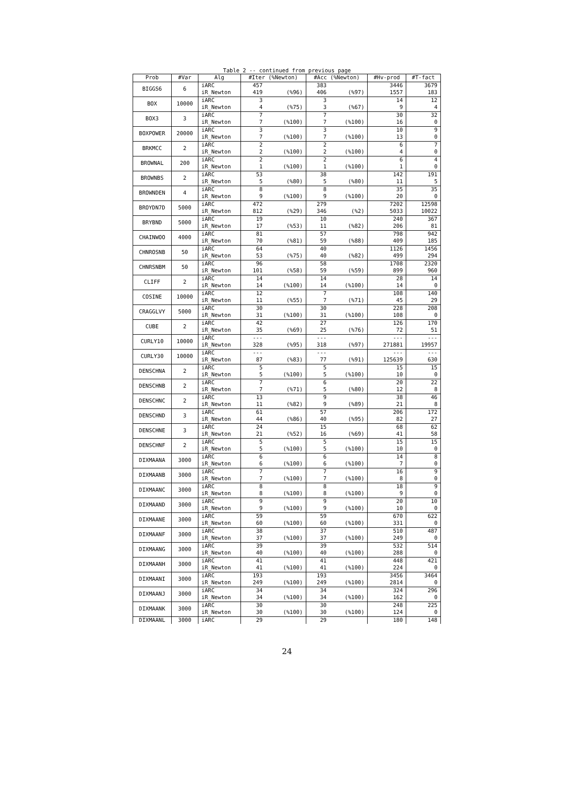Table 2 -- continued from previous page
| Prob | #Var | Alg | #Iter (%Newton) | | #Acc (%Newton) | | #Hv-prod | #T-fact |
| --- | --- | --- | --- | --- | --- | --- | --- | --- |
| BIGGS6 | 6 | iARC | 457 | | 383 | | 3446 | 3679 |
| | | iR_Newton | 419 | (%96) | 406 | (%97) | 1557 | 183 |
| BOX | 10000 | iARC | 3 | | 3 | | 14 | 12 |
| | | iR_Newton | 4 | (%75) | 3 | (%67) | 9 | 4 |
| BOX3 | 3 | iARC | 7 | | 7 | | 30 | 32 |
| | | iR_Newton | 7 | (%100) | 7 | (%100) | 16 | 0 |
| BOXPOWER | 20000 | iARC | 3 | | 3 | | 10 | 9 |
| | | iR_Newton | 7 | (%100) | 7 | (%100) | 13 | 0 |
| BRKMCC | 2 | iARC | 2 | | 2 | | 6 | 7 |
| | | iR_Newton | 2 | (%100) | 2 | (%100) | 4 | 0 |
| BROWNAL | 200 | iARC | 2 | | 2 | | 6 | 4 |
| | | iR_Newton | 1 | (%100) | 1 | (%100) | 1 | 0 |
| BROWNBS | 2 | iARC | 53 | | 38 | | 142 | 191 |
| | | iR_Newton | 5 | (%80) | 5 | (%80) | 11 | 5 |
| BROWNDEN | 4 | iARC | 8 | | 8 | | 35 | 35 |
| | | iR_Newton | 9 | (%100) | 9 | (%100) | 20 | 0 |
| BROYDN7D | 5000 | iARC | 472 | | 279 | | 7202 | 12598 |
| | | iR_Newton | 812 | (%29) | 346 | (%2) | 5033 | 10022 |
| BRYBND | 5000 | iARC | 19 | | 10 | | 240 | 367 |
| | | iR_Newton | 17 | (%53) | 11 | (%82) | 206 | 81 |
| CHAINWOO | 4000 | iARC | 81 | | 57 | | 798 | 942 |
| | | iR_Newton | 70 | (%81) | 59 | (%88) | 409 | 185 |
| CHNROSNB | 50 | iARC | 64 | | 40 | | 1126 | 1456 |
| | | iR_Newton | 53 | (%75) | 40 | (%82) | 499 | 294 |
| CHNRSNBM | 50 | iARC | 96 | | 58 | | 1708 | 2320 |
| | | iR_Newton | 101 | (%58) | 59 | (%59) | 899 | 960 |
| CLIFF | 2 | iARC | 14 | | 14 | | 28 | 14 |
| | | iR_Newton | 14 | (%100) | 14 | (%100) | 14 | 0 |
| COSINE | 10000 | iARC | 12 | | 7 | | 108 | 140 |
| | | iR_Newton | 11 | (%55) | 7 | (%71) | 45 | 29 |
| CRAGGLVY | 5000 | iARC | 30 | | 30 | | 228 | 208 |
| | | iR_Newton | 31 | (%100) | 31 | (%100) | 108 | 0 |
| CUBE | 2 | iARC | 42 | | 27 | | 126 | 170 |
| | | iR_Newton | 35 | (%69) | 25 | (%76) | 72 | 51 |
| CURLY10 | 10000 | iARC | --- | | --- | | --- | --- |
| | | iR_Newton | 328 | (%95) | 318 | (%97) | 271881 | 19957 |
| CURLY30 | 10000 | iARC | --- | | --- | | --- | --- |
| | | iR_Newton | 87 | (%83) | 77 | (%91) | 125639 | 630 |
| DENSCHNA | 2 | iARC | 5 | | 5 | | 15 | 15 |
| | | iR_Newton | 5 | (%100) | 5 | (%100) | 10 | 0 |
| DENSCHNB | 2 | iARC | 7 | | 6 | | 20 | 22 |
| | | iR_Newton | 7 | (%71) | 5 | (%80) | 12 | 8 |
| DENSCHNC | 2 | iARC | 13 | | 9 | | 38 | 46 |
| | | iR_Newton | 11 | (%82) | 9 | (%89) | 21 | 8 |
| DENSCHND | 3 | iARC | 61 | | 57 | | 206 | 172 |
| | | iR_Newton | 44 | (%86) | 40 | (%95) | 82 | 27 |
| DENSCHNE | 3 | iARC | 24 | | 15 | | 68 | 62 |
| | | iR_Newton | 21 | (%52) | 16 | (%69) | 41 | 58 |
| DENSCHNF | 2 | iARC | 5 | | 5 | | 15 | 15 |
| | | iR_Newton | 5 | (%100) | 5 | (%100) | 10 | 0 |
| DIXMAANA | 3000 | iARC | 6 | | 6 | | 14 | 8 |
| | | iR_Newton | 6 | (%100) | 6 | (%100) | 7 | 0 |
| DIXMAANB | 3000 | iARC | 7 | | 7 | | 16 | 9 |
| | | iR_Newton | 7 | (%100) | 7 | (%100) | 8 | 0 |
| DIXMAANC | 3000 | iARC | 8 | | 8 | | 18 | 9 |
| | | iR_Newton | 8 | (%100) | 8 | (%100) | 9 | 0 |
| DIXMAAND | 3000 | iARC | 9 | | 9 | | 20 | 10 |
| | | iR_Newton | 9 | (%100) | 9 | (%100) | 10 | 0 |
| DIXMAANE | 3000 | iARC | 59 | | 59 | | 670 | 622 |
| | | iR_Newton | 60 | (%100) | 60 | (%100) | 331 | 0 |
| DIXMAANF | 3000 | iARC | 38 | | 37 | | 510 | 487 |
| | | iR_Newton | 37 | (%100) | 37 | (%100) | 249 | 0 |
| DIXMAANG | 3000 | iARC | 39 | | 39 | | 532 | 514 |
| | | iR_Newton | 40 | (%100) | 40 | (%100) | 288 | 0 |
| DIXMAANH | 3000 | iARC | 41 | | 41 | | 448 | 421 |
| | | iR_Newton | 41 | (%100) | 41 | (%100) | 224 | 0 |
| DIXMAANI | 3000 | iARC | 193 | | 193 | | 3456 | 3464 |
| | | iR_Newton | 249 | (%100) | 249 | (%100) | 2814 | 0 |
| DIXMAANJ | 3000 | iARC | 34 | | 34 | | 324 | 296 |
| | | iR_Newton | 34 | (%100) | 34 | (%100) | 162 | 0 |
| DIXMAANK | 3000 | iARC | 30 | | 30 | | 248 | 225 |
| | | iR_Newton | 30 | (%100) | 30 | (%100) | 124 | 0 |
| DIXMAANL | 3000 | iARC | 29 | | 29 | | 180 | 148 |
24